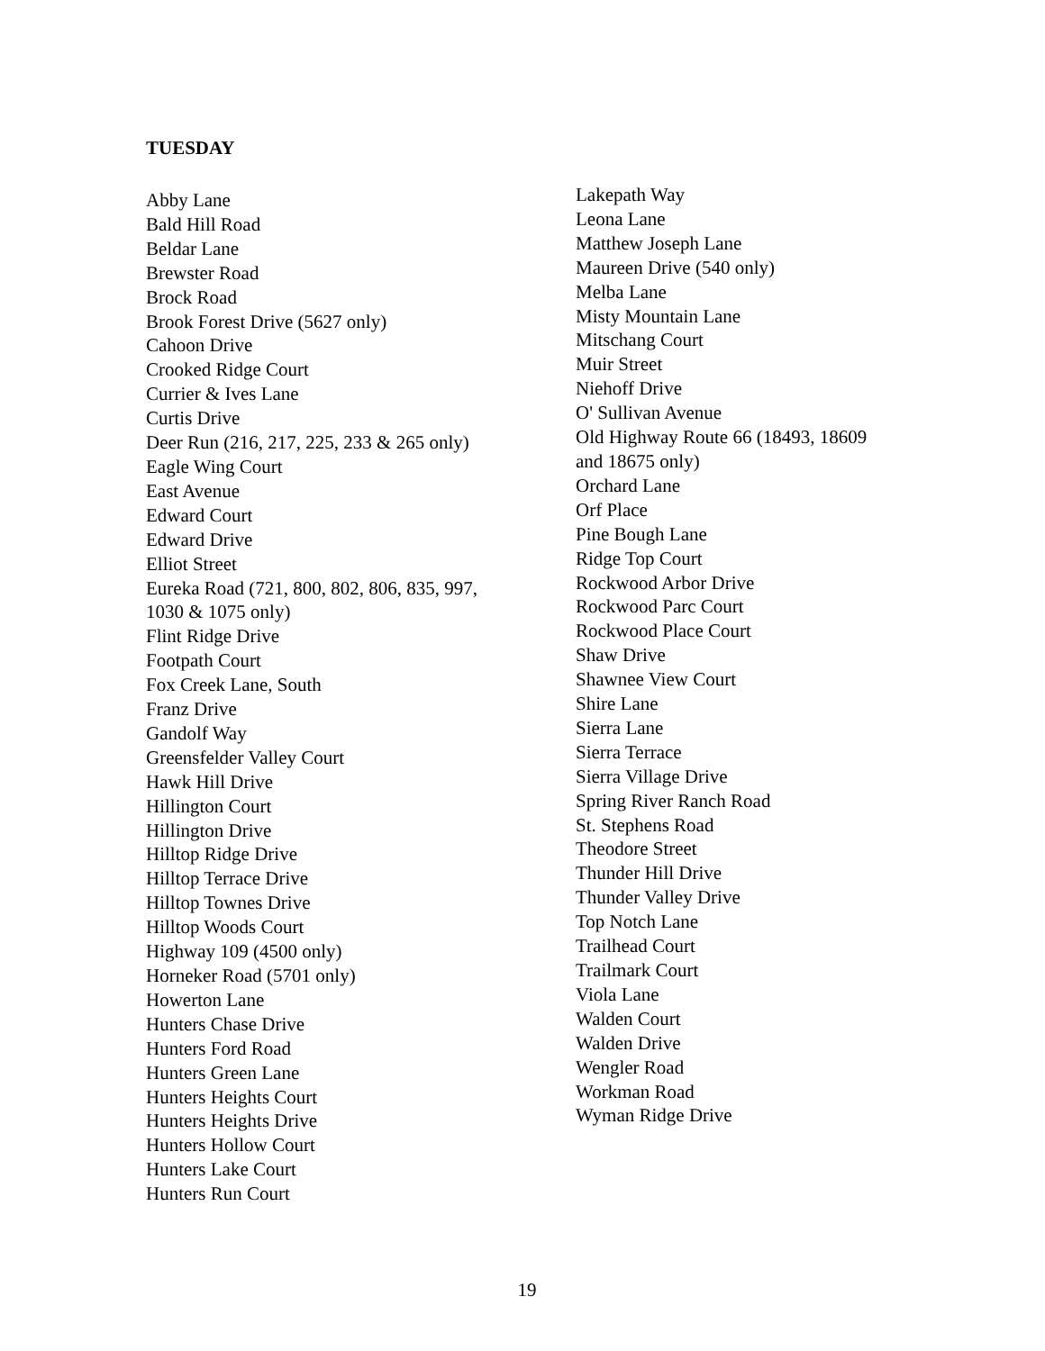TUESDAY
Abby Lane
Bald Hill Road
Beldar Lane
Brewster Road
Brock Road
Brook Forest Drive (5627 only)
Cahoon Drive
Crooked Ridge Court
Currier & Ives Lane
Curtis Drive
Deer Run (216, 217, 225, 233 & 265 only)
Eagle Wing Court
East Avenue
Edward Court
Edward Drive
Elliot Street
Eureka Road (721, 800, 802, 806, 835, 997,
1030 & 1075 only)
Flint Ridge Drive
Footpath Court
Fox Creek Lane, South
Franz Drive
Gandolf Way
Greensfelder Valley Court
Hawk Hill Drive
Hillington Court
Hillington Drive
Hilltop Ridge Drive
Hilltop Terrace Drive
Hilltop Townes Drive
Hilltop Woods Court
Highway 109 (4500 only)
Horneker Road (5701 only)
Howerton Lane
Hunters Chase Drive
Hunters Ford Road
Hunters Green Lane
Hunters Heights Court
Hunters Heights Drive
Hunters Hollow Court
Hunters Lake Court
Hunters Run Court
Lakepath Way
Leona Lane
Matthew Joseph Lane
Maureen Drive (540 only)
Melba Lane
Misty Mountain Lane
Mitschang Court
Muir Street
Niehoff Drive
O' Sullivan Avenue
Old Highway Route 66 (18493, 18609
and 18675 only)
Orchard Lane
Orf Place
Pine Bough Lane
Ridge Top Court
Rockwood Arbor Drive
Rockwood Parc Court
Rockwood Place Court
Shaw Drive
Shawnee View Court
Shire Lane
Sierra Lane
Sierra Terrace
Sierra Village Drive
Spring River Ranch Road
St. Stephens Road
Theodore Street
Thunder Hill Drive
Thunder Valley Drive
Top Notch Lane
Trailhead Court
Trailmark Court
Viola Lane
Walden Court
Walden Drive
Wengler Road
Workman Road
Wyman Ridge Drive
19